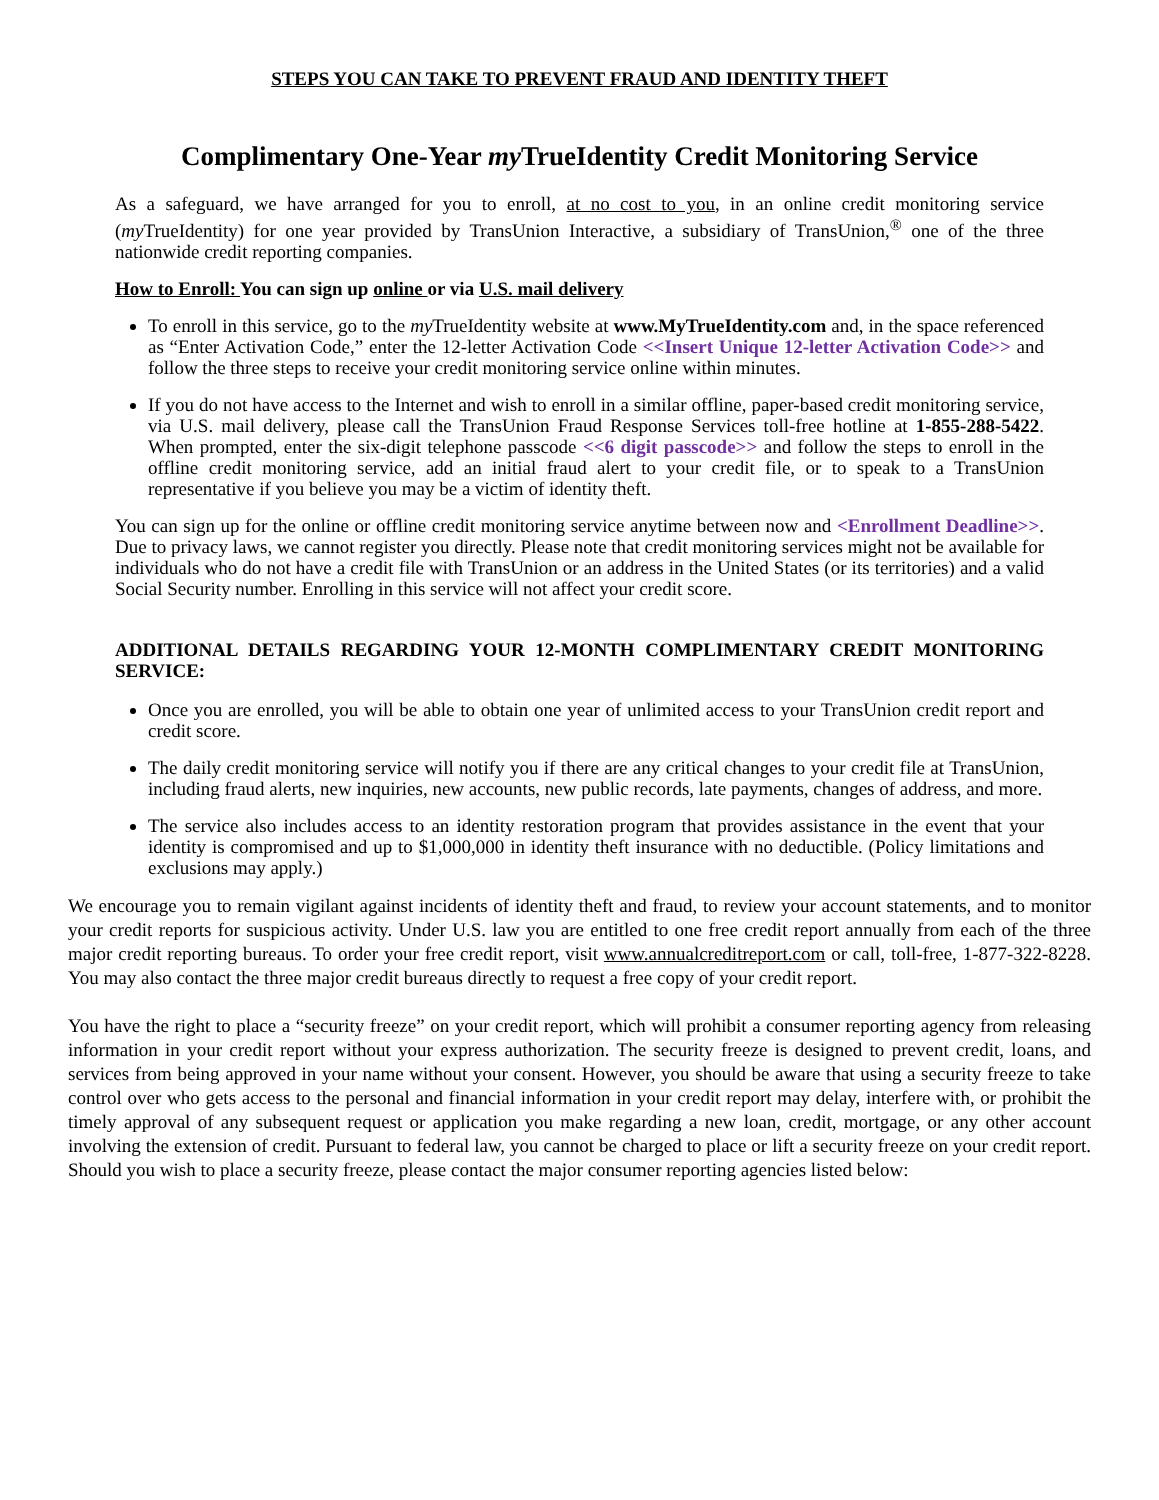STEPS YOU CAN TAKE TO PREVENT FRAUD AND IDENTITY THEFT
Complimentary One-Year my TrueIdentity Credit Monitoring Service
As a safeguard, we have arranged for you to enroll, at no cost to you, in an online credit monitoring service (my TrueIdentity) for one year provided by TransUnion Interactive, a subsidiary of TransUnion,<sup>®</sup> one of the three nationwide credit reporting companies.
How to Enroll: You can sign up online or via U.S. mail delivery
To enroll in this service, go to the my TrueIdentity website at www.MyTrueIdentity.com and, in the space referenced as “Enter Activation Code,” enter the 12-letter Activation Code <<Insert Unique 12-letter Activation Code>> and follow the three steps to receive your credit monitoring service online within minutes.
If you do not have access to the Internet and wish to enroll in a similar offline, paper-based credit monitoring service, via U.S. mail delivery, please call the TransUnion Fraud Response Services toll-free hotline at 1-855-288-5422. When prompted, enter the six-digit telephone passcode <<6 digit passcode>> and follow the steps to enroll in the offline credit monitoring service, add an initial fraud alert to your credit file, or to speak to a TransUnion representative if you believe you may be a victim of identity theft.
You can sign up for the online or offline credit monitoring service anytime between now and <Enrollment Deadline>>. Due to privacy laws, we cannot register you directly. Please note that credit monitoring services might not be available for individuals who do not have a credit file with TransUnion or an address in the United States (or its territories) and a valid Social Security number. Enrolling in this service will not affect your credit score.
ADDITIONAL DETAILS REGARDING YOUR 12-MONTH COMPLIMENTARY CREDIT MONITORING SERVICE:
Once you are enrolled, you will be able to obtain one year of unlimited access to your TransUnion credit report and credit score.
The daily credit monitoring service will notify you if there are any critical changes to your credit file at TransUnion, including fraud alerts, new inquiries, new accounts, new public records, late payments, changes of address, and more.
The service also includes access to an identity restoration program that provides assistance in the event that your identity is compromised and up to $1,000,000 in identity theft insurance with no deductible. (Policy limitations and exclusions may apply.)
We encourage you to remain vigilant against incidents of identity theft and fraud, to review your account statements, and to monitor your credit reports for suspicious activity. Under U.S. law you are entitled to one free credit report annually from each of the three major credit reporting bureaus. To order your free credit report, visit www.annualcreditreport.com or call, toll-free, 1-877-322-8228. You may also contact the three major credit bureaus directly to request a free copy of your credit report.
You have the right to place a “security freeze” on your credit report, which will prohibit a consumer reporting agency from releasing information in your credit report without your express authorization. The security freeze is designed to prevent credit, loans, and services from being approved in your name without your consent. However, you should be aware that using a security freeze to take control over who gets access to the personal and financial information in your credit report may delay, interfere with, or prohibit the timely approval of any subsequent request or application you make regarding a new loan, credit, mortgage, or any other account involving the extension of credit. Pursuant to federal law, you cannot be charged to place or lift a security freeze on your credit report. Should you wish to place a security freeze, please contact the major consumer reporting agencies listed below: